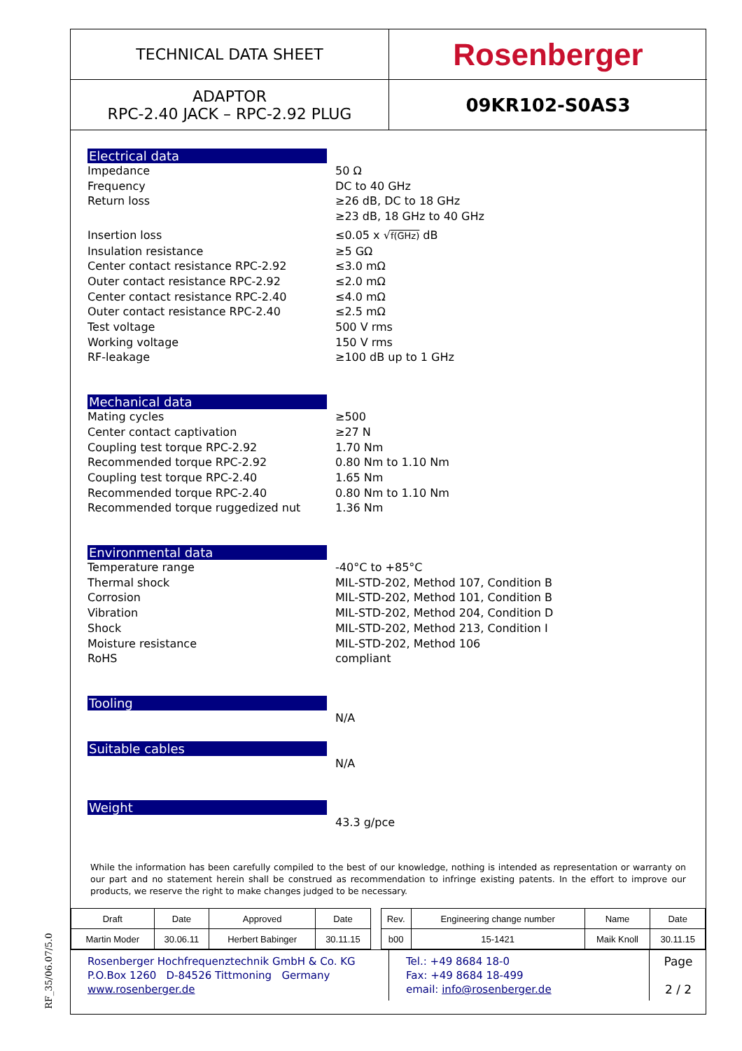TECHNICAL DATA SHEET
Rosenberger
ADAPTOR
RPC-2.40 JACK – RPC-2.92 PLUG
09KR102-S0AS3
Electrical data
Impedance 50 Ω Frequency DC to 40 GHz Return loss ≥26 dB, DC to 18 GHz
≥23 dB, 18 GHz to 40 GHz
Insertion loss ≤0.05 x √f(GHz) dB Insulation resistance ≥5 GΩ Center contact resistance RPC-2.92 ≤3.0 mΩ Outer contact resistance RPC-2.92 ≤2.0 mΩ Center contact resistance RPC-2.40 ≤4.0 mΩ Outer contact resistance RPC-2.40 ≤2.5 mΩ Test voltage 500 V rms Working voltage 150 V rms RF-leakage ≥100 dB up to 1 GHz
Mechanical data
Mating cycles ≥500 Center contact captivation ≥27 N Coupling test torque RPC-2.92 1.70 Nm Recommended torque RPC-2.92 0.80 Nm to 1.10 Nm Coupling test torque RPC-2.40 1.65 Nm Recommended torque RPC-2.40 0.80 Nm to 1.10 Nm Recommended torque ruggedized nut 1.36 Nm
Environmental data
Temperature range -40°C to +85°C Thermal shock MIL-STD-202, Method 107, Condition B Corrosion MIL-STD-202, Method 101, Condition B Vibration MIL-STD-202, Method 204, Condition D Shock MIL-STD-202, Method 213, Condition I Moisture resistance MIL-STD-202, Method 106 RoHS compliant
Tooling
N/A
Suitable cables
N/A
Weight
43.3 g/pce
While the information has been carefully compiled to the best of our knowledge, nothing is intended as representation or warranty on our part and no statement herein shall be construed as recommendation to infringe existing patents. In the effort to improve our products, we reserve the right to make changes judged to be necessary.
| Draft | Date | Approved | Date | | Rev. | Engineering change number | Name | Date |
| Martin Moder | 30.06.11 | Herbert Babinger | 30.11.15 | | b00 | 15-1421 | Maik Knoll | 30.11.15 |
Rosenberger Hochfrequenztechnik GmbH & Co. KG
P.O.Box 1260 D-84526 Tittmoning Germany
www.rosenberger.de
Tel.: +49 8684 18-0
Fax: +49 8684 18-499
email: info@rosenberger.de
Page
2 / 2
RF_35/06.07/5.0